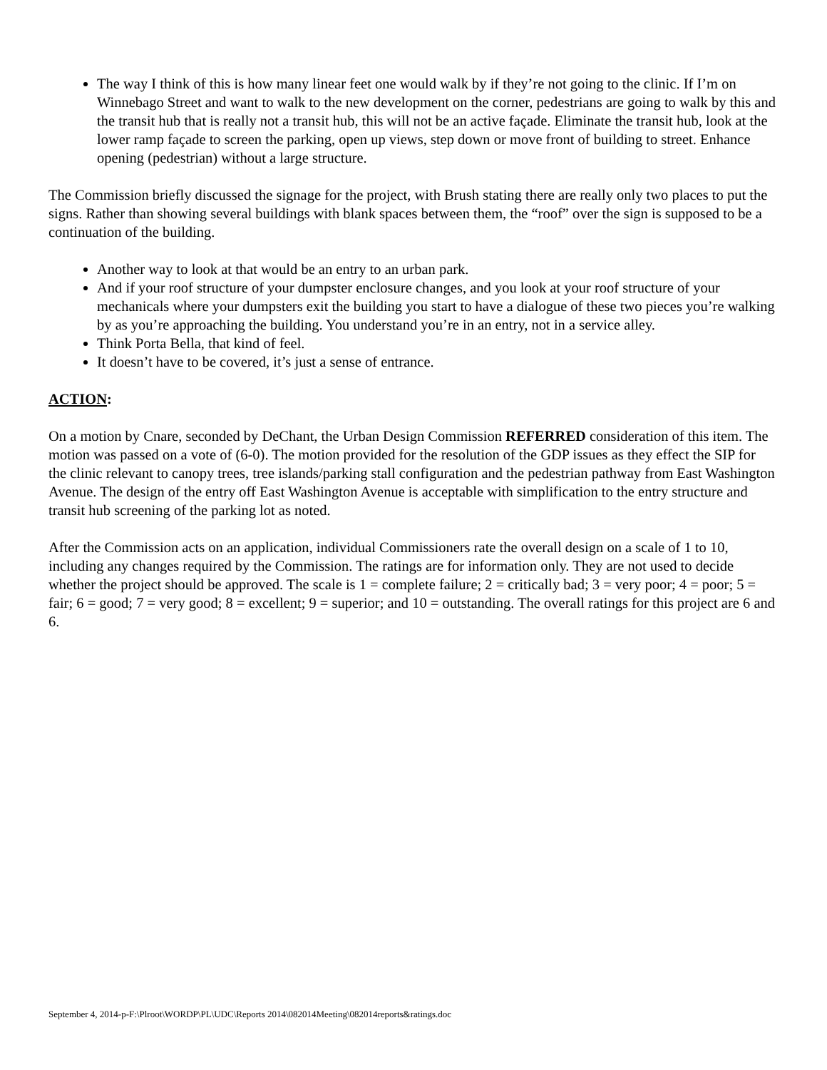The way I think of this is how many linear feet one would walk by if they’re not going to the clinic. If I’m on Winnebago Street and want to walk to the new development on the corner, pedestrians are going to walk by this and the transit hub that is really not a transit hub, this will not be an active façade. Eliminate the transit hub, look at the lower ramp façade to screen the parking, open up views, step down or move front of building to street. Enhance opening (pedestrian) without a large structure.
The Commission briefly discussed the signage for the project, with Brush stating there are really only two places to put the signs. Rather than showing several buildings with blank spaces between them, the “roof” over the sign is supposed to be a continuation of the building.
Another way to look at that would be an entry to an urban park.
And if your roof structure of your dumpster enclosure changes, and you look at your roof structure of your mechanicals where your dumpsters exit the building you start to have a dialogue of these two pieces you’re walking by as you’re approaching the building. You understand you’re in an entry, not in a service alley.
Think Porta Bella, that kind of feel.
It doesn’t have to be covered, it’s just a sense of entrance.
ACTION:
On a motion by Cnare, seconded by DeChant, the Urban Design Commission REFERRED consideration of this item. The motion was passed on a vote of (6-0). The motion provided for the resolution of the GDP issues as they effect the SIP for the clinic relevant to canopy trees, tree islands/parking stall configuration and the pedestrian pathway from East Washington Avenue. The design of the entry off East Washington Avenue is acceptable with simplification to the entry structure and transit hub screening of the parking lot as noted.
After the Commission acts on an application, individual Commissioners rate the overall design on a scale of 1 to 10, including any changes required by the Commission. The ratings are for information only. They are not used to decide whether the project should be approved. The scale is 1 = complete failure; 2 = critically bad; 3 = very poor; 4 = poor; 5 = fair; 6 = good; 7 = very good; 8 = excellent; 9 = superior; and 10 = outstanding. The overall ratings for this project are 6 and 6.
September 4, 2014-p-F:\Plroot\WORDP\PL\UDC\Reports 2014\082014Meeting\082014reports&ratings.doc